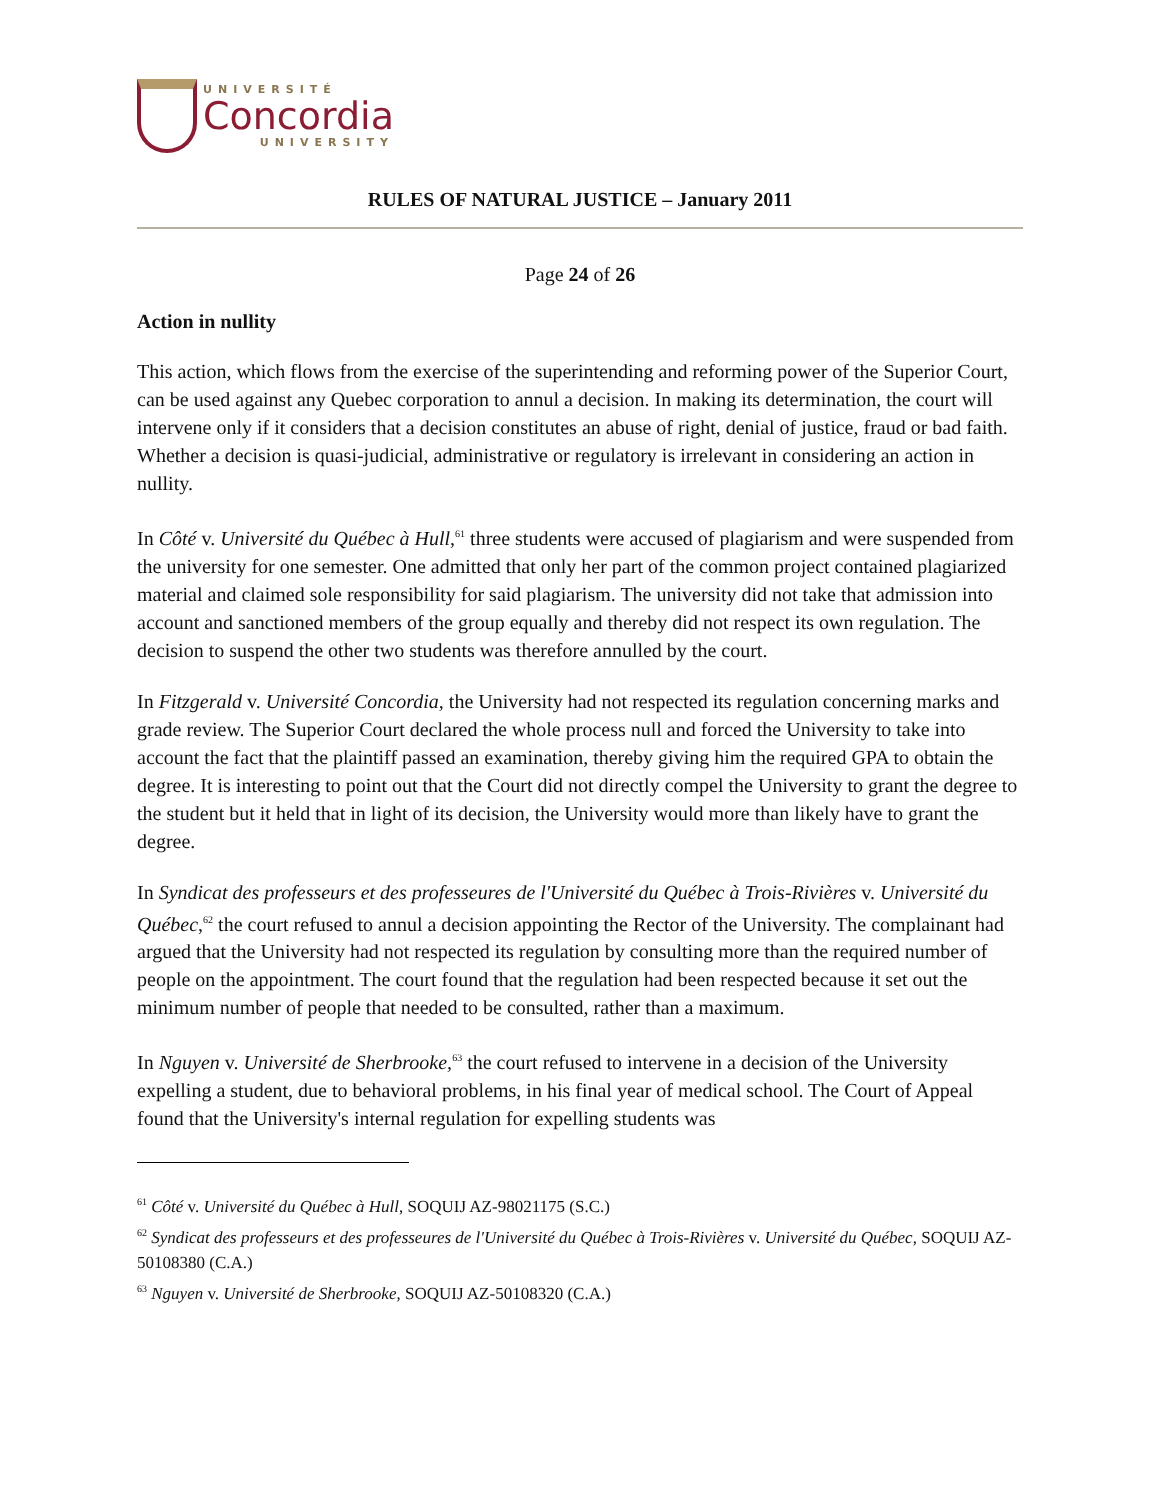UNIVERSITÉ
Concordia
UNIVERSITY
RULES OF NATURAL JUSTICE – January 2011
Page 24 of 26
Action in nullity
This action, which flows from the exercise of the superintending and reforming power of the Superior Court, can be used against any Quebec corporation to annul a decision. In making its determination, the court will intervene only if it considers that a decision constitutes an abuse of right, denial of justice, fraud or bad faith. Whether a decision is quasi-judicial, administrative or regulatory is irrelevant in considering an action in nullity.
In Côté v. Université du Québec à Hull,<sup>61</sup> three students were accused of plagiarism and were suspended from the university for one semester. One admitted that only her part of the common project contained plagiarized material and claimed sole responsibility for said plagiarism. The university did not take that admission into account and sanctioned members of the group equally and thereby did not respect its own regulation. The decision to suspend the other two students was therefore annulled by the court.
In Fitzgerald v. Université Concordia, the University had not respected its regulation concerning marks and grade review. The Superior Court declared the whole process null and forced the University to take into account the fact that the plaintiff passed an examination, thereby giving him the required GPA to obtain the degree. It is interesting to point out that the Court did not directly compel the University to grant the degree to the student but it held that in light of its decision, the University would more than likely have to grant the degree.
In Syndicat des professeurs et des professeures de l'Université du Québec à Trois-Rivières v. Université du Québec,<sup>62</sup> the court refused to annul a decision appointing the Rector of the University. The complainant had argued that the University had not respected its regulation by consulting more than the required number of people on the appointment. The court found that the regulation had been respected because it set out the minimum number of people that needed to be consulted, rather than a maximum.
In Nguyen v. Université de Sherbrooke,<sup>63</sup> the court refused to intervene in a decision of the University expelling a student, due to behavioral problems, in his final year of medical school. The Court of Appeal found that the University's internal regulation for expelling students was
<sup>61</sup> Côté v. Université du Québec à Hull, SOQUIJ AZ-98021175 (S.C.)
<sup>62</sup> Syndicat des professeurs et des professeures de l'Université du Québec à Trois-Rivières v. Université du Québec, SOQUIJ AZ-50108380 (C.A.)
<sup>63</sup> Nguyen v. Université de Sherbrooke, SOQUIJ AZ-50108320 (C.A.)